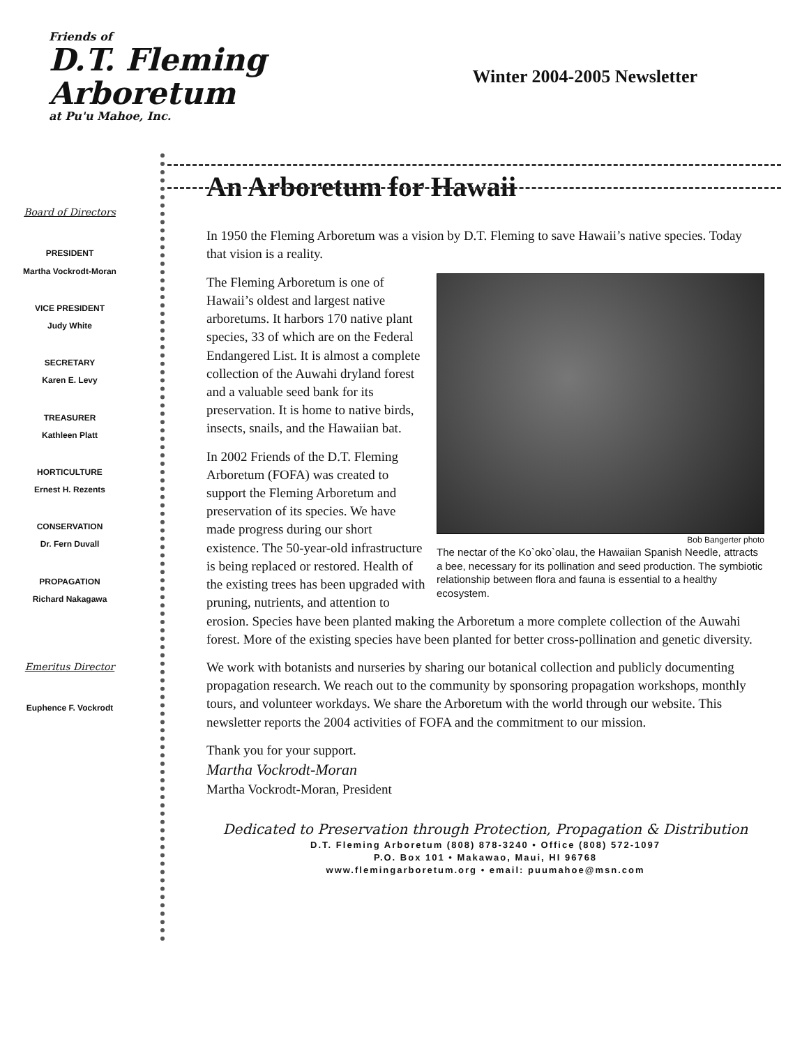Friends of
D.T. Fleming
Arboretum
at Pu'u Mahoe, Inc.
Winter 2004-2005 Newsletter
Board of Directors
PRESIDENT
Martha Vockrodt-Moran
VICE PRESIDENT
Judy White
SECRETARY
Karen E. Levy
TREASURER
Kathleen Platt
HORTICULTURE
Ernest H. Rezents
CONSERVATION
Dr. Fern Duvall
PROPAGATION
Richard Nakagawa
Emeritus Director
Euphence F. Vockrodt
An Arboretum for Hawaii
In 1950 the Fleming Arboretum was a vision by D.T. Fleming to save Hawaii’s native species. Today that vision is a reality.
Bob Bangerter photo
The nectar of the Ko`oko`olau, the Hawaiian Spanish Needle, attracts a bee, necessary for its pollination and seed production. The symbiotic relationship between flora and fauna is essential to a healthy ecosystem.
The Fleming Arboretum is one of Hawaii’s oldest and largest native arboretums. It harbors 170 native plant species, 33 of which are on the Federal Endangered List. It is almost a complete collection of the Auwahi dryland forest and a valuable seed bank for its preservation. It is home to native birds, insects, snails, and the Hawaiian bat.
In 2002 Friends of the D.T. Fleming Arboretum (FOFA) was created to support the Fleming Arboretum and preservation of its species. We have made progress during our short existence. The 50-year-old infrastructure is being replaced or restored. Health of the existing trees has been upgraded with pruning, nutrients, and attention to erosion. Species have been planted making the Arboretum a more complete collection of the Auwahi forest. More of the existing species have been planted for better cross-pollination and genetic diversity.
We work with botanists and nurseries by sharing our botanical collection and publicly documenting propagation research. We reach out to the community by sponsoring propagation workshops, monthly tours, and volunteer workdays. We share the Arboretum with the world through our website. This newsletter reports the 2004 activities of FOFA and the commitment to our mission.
Thank you for your support.
Martha Vockrodt-Moran
Martha Vockrodt-Moran, President
Dedicated to Preservation through Protection, Propagation & Distribution
D.T. Fleming Arboretum (808) 878-3240 • Office (808) 572-1097
P.O. Box 101 • Makawao, Maui, HI 96768
www.flemingarboretum.org • email: puumahoe@msn.com